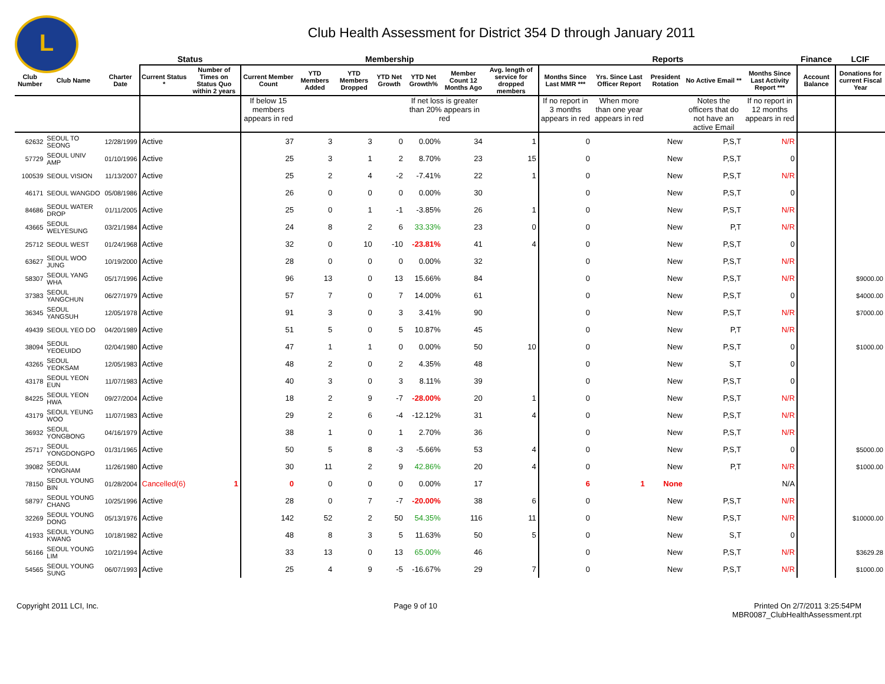L
Club Health Assessment for District 354 D through January 2011
| | | | Status | | Membership | | | | | | | Reports | | | | | Finance | LCIF |
| --- | --- | --- | --- | --- | --- | --- | --- | --- | --- | --- | --- | --- | --- | --- | --- | --- | --- | --- |
| Club Number | Club Name | Charter Date | Current Status * | Number of Times on Status Quo within 2 years | Current Member Count | YTD Members Added | YTD Members Dropped | YTD Net Growth | YTD Net Growth% | Member Count 12 Months Ago | Avg. length of service for dropped members | Months Since Last MMR *** | Yrs. Since Last Officer Report | President Rotation | No Active Email ** | Months Since Last Activity Report *** | Account Balance | Donations for current Fiscal Year |
| | | | | | If below 15 members appears in red | | | | If net loss is greater than 20% appears in red | | | If no report in 3 months appears in red | When more than one year appears in red | | Notes the officers that do not have an active Email | If no report in 12 months appears in red | | |
| 62632 | SEOUL TO SEONG | 12/28/1999 | Active | | 37 | 3 | 3 | 0 | 0.00% | 34 | 1 | 0 | | New | P,S,T | N/R | | |
| 57729 | SEOUL UNIV AMP | 01/10/1996 | Active | | 25 | 3 | 1 | 2 | 8.70% | 23 | 15 | 0 | | New | P,S,T | 0 | | |
| 100539 | SEOUL VISION | 11/13/2007 | Active | | 25 | 2 | 4 | -2 | -7.41% | 22 | 1 | 0 | | New | P,S,T | N/R | | |
| 46171 | SEOUL WANGDO | 05/08/1986 | Active | | 26 | 0 | 0 | 0 | 0.00% | 30 | | 0 | | New | P,S,T | 0 | | |
| 84686 | SEOUL WATER DROP | 01/11/2005 | Active | | 25 | 0 | 1 | -1 | -3.85% | 26 | 1 | 0 | | New | P,S,T | N/R | | |
| 43665 | SEOUL WELYESUNG | 03/21/1984 | Active | | 24 | 8 | 2 | 6 | 33.33% | 23 | 0 | 0 | | New | P,T | N/R | | |
| 25712 | SEOUL WEST | 01/24/1968 | Active | | 32 | 0 | 10 | -10 | -23.81% | 41 | 4 | 0 | | New | P,S,T | 0 | | |
| 63627 | SEOUL WOO JUNG | 10/19/2000 | Active | | 28 | 0 | 0 | 0 | 0.00% | 32 | | 0 | | New | P,S,T | N/R | | |
| 58307 | SEOUL YANG WHA | 05/17/1996 | Active | | 96 | 13 | 0 | 13 | 15.66% | 84 | | 0 | | New | P,S,T | N/R | | $9000.00 |
| 37383 | SEOUL YANGCHUN | 06/27/1979 | Active | | 57 | 7 | 0 | 7 | 14.00% | 61 | | 0 | | New | P,S,T | 0 | | $4000.00 |
| 36345 | SEOUL YANGSUH | 12/05/1978 | Active | | 91 | 3 | 0 | 3 | 3.41% | 90 | | 0 | | New | P,S,T | N/R | | $7000.00 |
| 49439 | SEOUL YEO DO | 04/20/1989 | Active | | 51 | 5 | 0 | 5 | 10.87% | 45 | | 0 | | New | P,T | N/R | | |
| 38094 | SEOUL YEOEUIDO | 02/04/1980 | Active | | 47 | 1 | 1 | 0 | 0.00% | 50 | 10 | 0 | | New | P,S,T | 0 | | $1000.00 |
| 43265 | SEOUL YEOKSAM | 12/05/1983 | Active | | 48 | 2 | 0 | 2 | 4.35% | 48 | | 0 | | New | S,T | 0 | | |
| 43178 | SEOUL YEON EUN | 11/07/1983 | Active | | 40 | 3 | 0 | 3 | 8.11% | 39 | | 0 | | New | P,S,T | 0 | | |
| 84225 | SEOUL YEON HWA | 09/27/2004 | Active | | 18 | 2 | 9 | -7 | -28.00% | 20 | 1 | 0 | | New | P,S,T | N/R | | |
| 43179 | SEOUL YEUNG WOO | 11/07/1983 | Active | | 29 | 2 | 6 | -4 | -12.12% | 31 | 4 | 0 | | New | P,S,T | N/R | | |
| 36932 | SEOUL YONGBONG | 04/16/1979 | Active | | 38 | 1 | 0 | 1 | 2.70% | 36 | | 0 | | New | P,S,T | N/R | | |
| 25717 | SEOUL YONGDONGPO | 01/31/1965 | Active | | 50 | 5 | 8 | -3 | -5.66% | 53 | 4 | 0 | | New | P,S,T | 0 | | $5000.00 |
| 39082 | SEOUL YONGNAM | 11/26/1980 | Active | | 30 | 11 | 2 | 9 | 42.86% | 20 | 4 | 0 | | New | P,T | N/R | | $1000.00 |
| 78150 | SEOUL YOUNG BIN | 01/28/2004 | Cancelled(6) | 1 | 0 | 0 | 0 | 0 | 0.00% | 17 | | 6 | 1 | None | | N/A | | |
| 58797 | SEOUL YOUNG CHANG | 10/25/1996 | Active | | 28 | 0 | 7 | -7 | -20.00% | 38 | 6 | 0 | | New | P,S,T | N/R | | |
| 32269 | SEOUL YOUNG DONG | 05/13/1976 | Active | | 142 | 52 | 2 | 50 | 54.35% | 116 | 11 | 0 | | New | P,S,T | N/R | | $10000.00 |
| 41933 | SEOUL YOUNG KWANG | 10/18/1982 | Active | | 48 | 8 | 3 | 5 | 11.63% | 50 | 5 | 0 | | New | S,T | 0 | | |
| 56166 | SEOUL YOUNG LIM | 10/21/1994 | Active | | 33 | 13 | 0 | 13 | 65.00% | 46 | | 0 | | New | P,S,T | N/R | | $3629.28 |
| 54565 | SEOUL YOUNG SUNG | 06/07/1993 | Active | | 25 | 4 | 9 | -5 | -16.67% | 29 | 7 | 0 | | New | P,S,T | N/R | | $1000.00 |
Copyright 2011 LCI, Inc. Page 9 of 10 Printed On 2/7/2011 3:25:54PM
MBR0087_ClubHealthAssessment.rpt